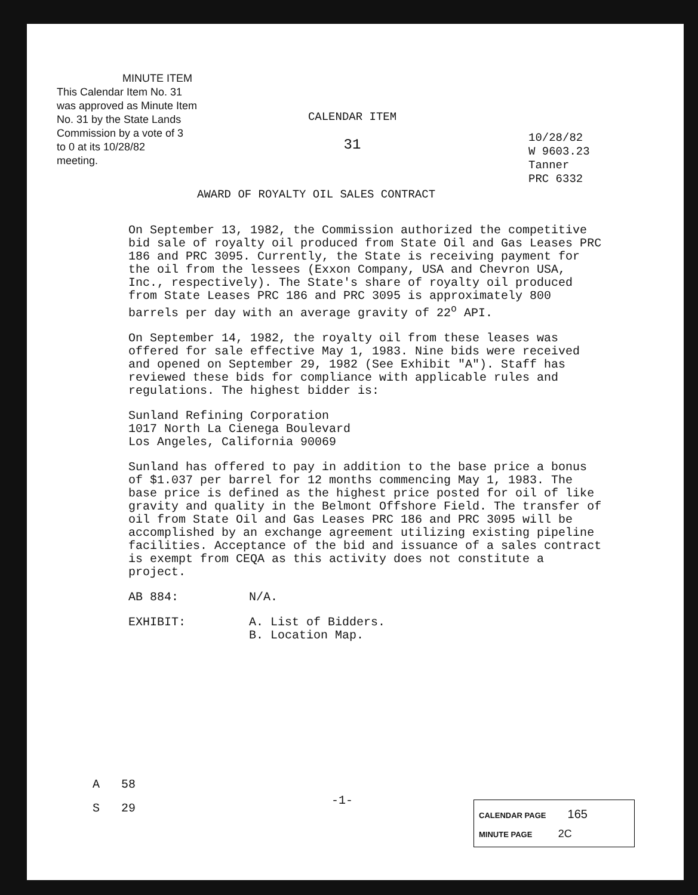MINUTE ITEM
This Calendar Item No. 31
was approved as Minute Item
No. 31 by the State Lands
Commission by a vote of 3
to 0 at its 10/28/82
meeting.
CALENDAR ITEM
31
10/28/82
W 9603.23
Tanner
PRC 6332
AWARD OF ROYALTY OIL SALES CONTRACT
On September 13, 1982, the Commission authorized the competitive bid sale of royalty oil produced from State Oil and Gas Leases PRC 186 and PRC 3095. Currently, the State is receiving payment for the oil from the lessees (Exxon Company, USA and Chevron USA, Inc., respectively). The State's share of royalty oil produced from State Leases PRC 186 and PRC 3095 is approximately 800 barrels per day with an average gravity of 22<sup>o</sup> API.
On September 14, 1982, the royalty oil from these leases was offered for sale effective May 1, 1983. Nine bids were received and opened on September 29, 1982 (See Exhibit "A"). Staff has reviewed these bids for compliance with applicable rules and regulations. The highest bidder is:
Sunland Refining Corporation
1017 North La Cienega Boulevard
Los Angeles, California 90069
Sunland has offered to pay in addition to the base price a bonus of $1.037 per barrel for 12 months commencing May 1, 1983. The base price is defined as the highest price posted for oil of like gravity and quality in the Belmont Offshore Field. The transfer of oil from State Oil and Gas Leases PRC 186 and PRC 3095 will be accomplished by an exchange agreement utilizing existing pipeline facilities. Acceptance of the bid and issuance of a sales contract is exempt from CEQA as this activity does not constitute a project.
AB 884: N/A.
EXHIBIT: A. List of Bidders.
B. Location Map.
A 58
S 29
-1-
CALENDAR PAGE 165
MINUTE PAGE 2C